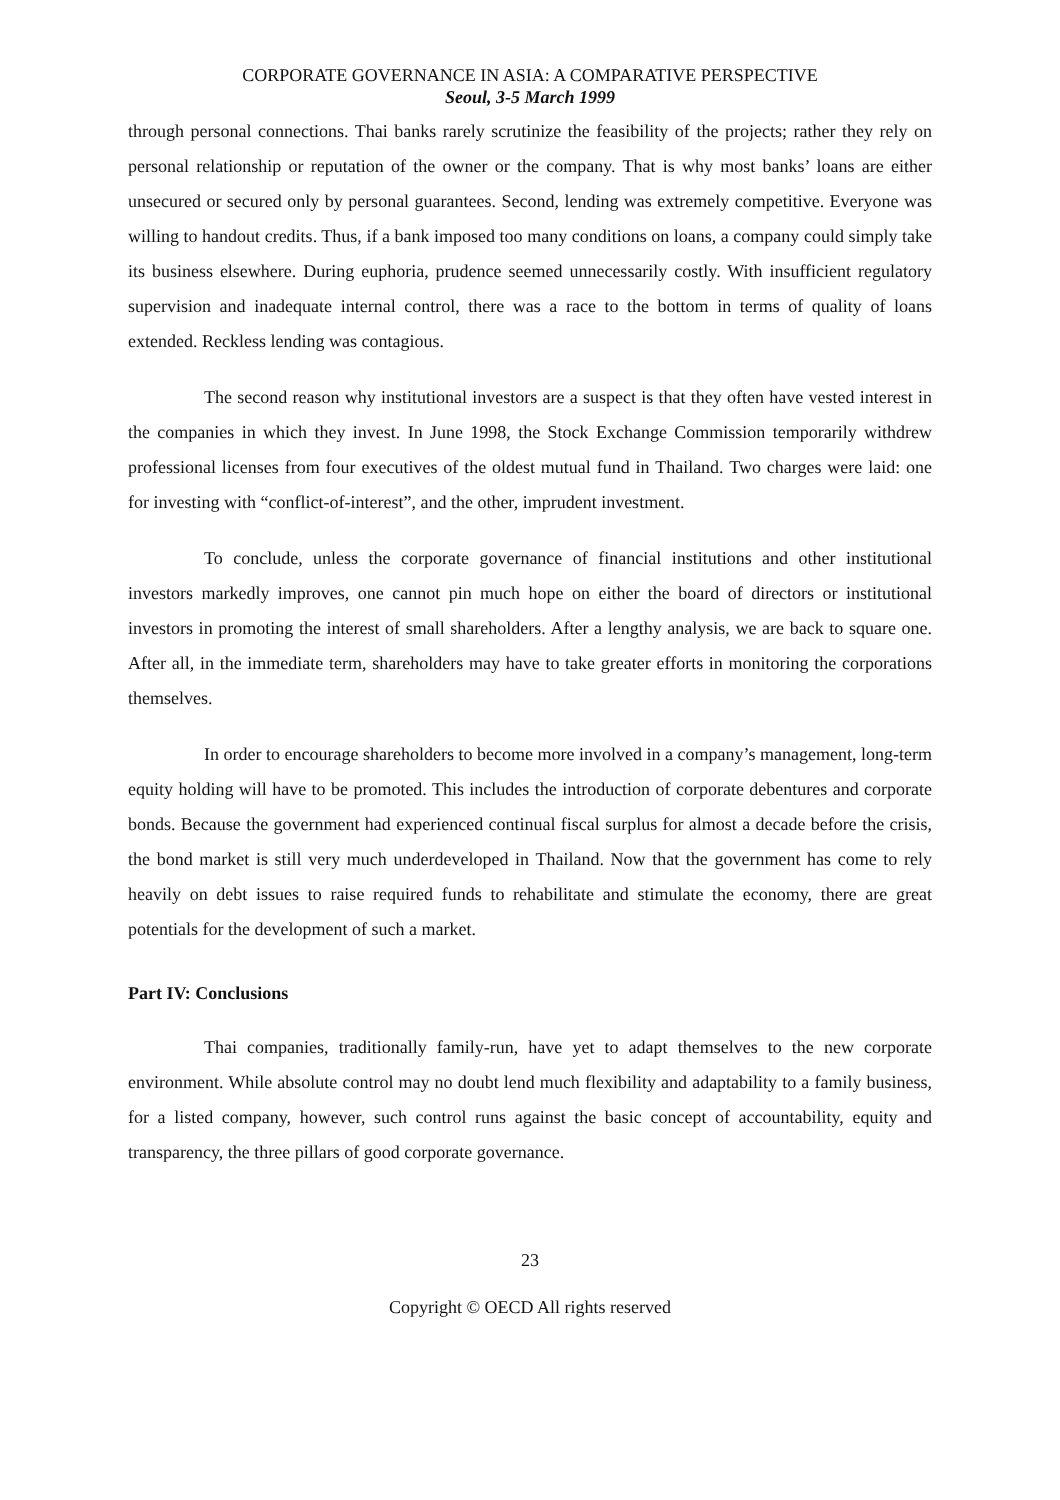CORPORATE GOVERNANCE IN ASIA: A COMPARATIVE PERSPECTIVE
Seoul, 3-5 March 1999
through personal connections. Thai banks rarely scrutinize the feasibility of the projects; rather they rely on personal relationship or reputation of the owner or the company. That is why most banks’ loans are either unsecured or secured only by personal guarantees. Second, lending was extremely competitive. Everyone was willing to handout credits. Thus, if a bank imposed too many conditions on loans, a company could simply take its business elsewhere. During euphoria, prudence seemed unnecessarily costly. With insufficient regulatory supervision and inadequate internal control, there was a race to the bottom in terms of quality of loans extended. Reckless lending was contagious.
The second reason why institutional investors are a suspect is that they often have vested interest in the companies in which they invest. In June 1998, the Stock Exchange Commission temporarily withdrew professional licenses from four executives of the oldest mutual fund in Thailand. Two charges were laid: one for investing with “conflict-of-interest”, and the other, imprudent investment.
To conclude, unless the corporate governance of financial institutions and other institutional investors markedly improves, one cannot pin much hope on either the board of directors or institutional investors in promoting the interest of small shareholders. After a lengthy analysis, we are back to square one. After all, in the immediate term, shareholders may have to take greater efforts in monitoring the corporations themselves.
In order to encourage shareholders to become more involved in a company’s management, long-term equity holding will have to be promoted. This includes the introduction of corporate debentures and corporate bonds. Because the government had experienced continual fiscal surplus for almost a decade before the crisis, the bond market is still very much underdeveloped in Thailand. Now that the government has come to rely heavily on debt issues to raise required funds to rehabilitate and stimulate the economy, there are great potentials for the development of such a market.
Part IV: Conclusions
Thai companies, traditionally family-run, have yet to adapt themselves to the new corporate environment. While absolute control may no doubt lend much flexibility and adaptability to a family business, for a listed company, however, such control runs against the basic concept of accountability, equity and transparency, the three pillars of good corporate governance.
23
Copyright © OECD All rights reserved